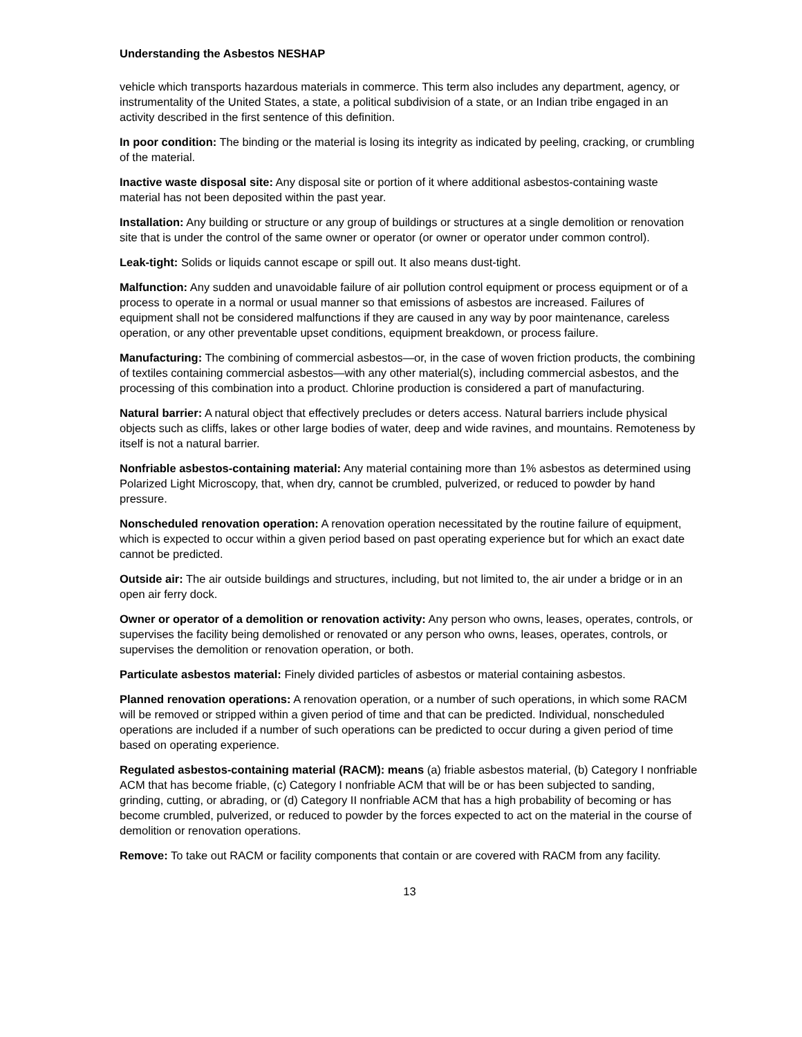Understanding the Asbestos NESHAP
vehicle which transports hazardous materials in commerce. This term also includes any department, agency, or instrumentality of the United States, a state, a political subdivision of a state, or an Indian tribe engaged in an activity described in the first sentence of this definition.
In poor condition: The binding or the material is losing its integrity as indicated by peeling, cracking, or crumbling of the material.
Inactive waste disposal site: Any disposal site or portion of it where additional asbestos-containing waste material has not been deposited within the past year.
Installation: Any building or structure or any group of buildings or structures at a single demolition or renovation site that is under the control of the same owner or operator (or owner or operator under common control).
Leak-tight: Solids or liquids cannot escape or spill out. It also means dust-tight.
Malfunction: Any sudden and unavoidable failure of air pollution control equipment or process equipment or of a process to operate in a normal or usual manner so that emissions of asbestos are increased. Failures of equipment shall not be considered malfunctions if they are caused in any way by poor maintenance, careless operation, or any other preventable upset conditions, equipment breakdown, or process failure.
Manufacturing: The combining of commercial asbestos—or, in the case of woven friction products, the combining of textiles containing commercial asbestos—with any other material(s), including commercial asbestos, and the processing of this combination into a product. Chlorine production is considered a part of manufacturing.
Natural barrier: A natural object that effectively precludes or deters access. Natural barriers include physical objects such as cliffs, lakes or other large bodies of water, deep and wide ravines, and mountains. Remoteness by itself is not a natural barrier.
Nonfriable asbestos-containing material: Any material containing more than 1% asbestos as determined using Polarized Light Microscopy, that, when dry, cannot be crumbled, pulverized, or reduced to powder by hand pressure.
Nonscheduled renovation operation: A renovation operation necessitated by the routine failure of equipment, which is expected to occur within a given period based on past operating experience but for which an exact date cannot be predicted.
Outside air: The air outside buildings and structures, including, but not limited to, the air under a bridge or in an open air ferry dock.
Owner or operator of a demolition or renovation activity: Any person who owns, leases, operates, controls, or supervises the facility being demolished or renovated or any person who owns, leases, operates, controls, or supervises the demolition or renovation operation, or both.
Particulate asbestos material: Finely divided particles of asbestos or material containing asbestos.
Planned renovation operations: A renovation operation, or a number of such operations, in which some RACM will be removed or stripped within a given period of time and that can be predicted. Individual, nonscheduled operations are included if a number of such operations can be predicted to occur during a given period of time based on operating experience.
Regulated asbestos-containing material (RACM): means (a) friable asbestos material, (b) Category I nonfriable ACM that has become friable, (c) Category I nonfriable ACM that will be or has been subjected to sanding, grinding, cutting, or abrading, or (d) Category II nonfriable ACM that has a high probability of becoming or has become crumbled, pulverized, or reduced to powder by the forces expected to act on the material in the course of demolition or renovation operations.
Remove: To take out RACM or facility components that contain or are covered with RACM from any facility.
13